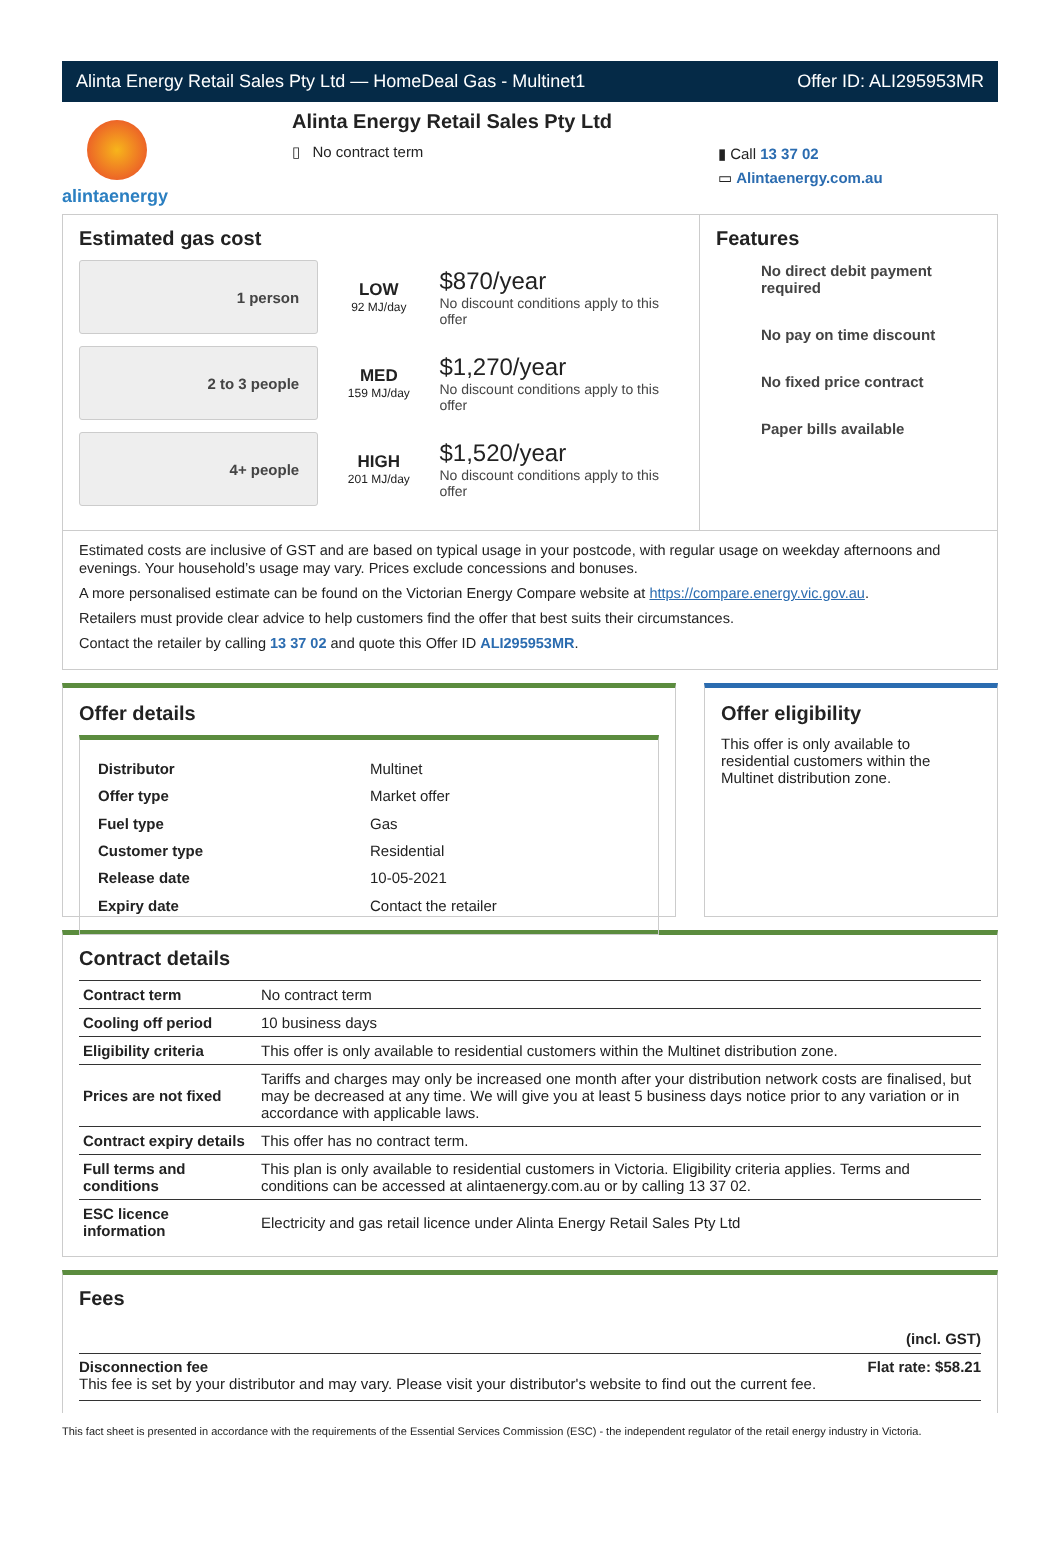Alinta Energy Retail Sales Pty Ltd — HomeDeal Gas - Multinet1 Offer ID: ALI295953MR
alintaenergy
Alinta Energy Retail Sales Pty Ltd
▯ No contract term
▮ Call 13 37 02
▭ Alintaenergy.com.au
Estimated gas cost
1 person
LOW
92 MJ/day
$870/year
No discount conditions apply to this offer
2 to 3 people
MED
159 MJ/day
$1,270/year
No discount conditions apply to this offer
4+ people
HIGH
201 MJ/day
$1,520/year
No discount conditions apply to this offer
Features
No direct debit payment required
No pay on time discount
No fixed price contract
Paper bills available
Estimated costs are inclusive of GST and are based on typical usage in your postcode, with regular usage on weekday afternoons and evenings. Your household’s usage may vary. Prices exclude concessions and bonuses.
A more personalised estimate can be found on the Victorian Energy Compare website at https://compare.energy.vic.gov.au.
Retailers must provide clear advice to help customers find the offer that best suits their circumstances.
Contact the retailer by calling 13 37 02 and quote this Offer ID ALI295953MR.
Offer details
| Distributor | Multinet |
| Offer type | Market offer |
| Fuel type | Gas |
| Customer type | Residential |
| Release date | 10-05-2021 |
| Expiry date | Contact the retailer |
Offer eligibility
This offer is only available to residential customers within the Multinet distribution zone.
Contract details
| Contract term | No contract term |
| Cooling off period | 10 business days |
| Eligibility criteria | This offer is only available to residential customers within the Multinet distribution zone. |
| Prices are not fixed | Tariffs and charges may only be increased one month after your distribution network costs are finalised, but may be decreased at any time. We will give you at least 5 business days notice prior to any variation or in accordance with applicable laws. |
| Contract expiry details | This offer has no contract term. |
| Full terms and conditions | This plan is only available to residential customers in Victoria. Eligibility criteria applies. Terms and conditions can be accessed at alintaenergy.com.au or by calling 13 37 02. |
| ESC licence information | Electricity and gas retail licence under Alinta Energy Retail Sales Pty Ltd |
Fees
(incl. GST)
Disconnection fee Flat rate: $58.21
This fee is set by your distributor and may vary. Please visit your distributor's website to find out the current fee.
This fact sheet is presented in accordance with the requirements of the Essential Services Commission (ESC) - the independent regulator of the retail energy industry in Victoria.